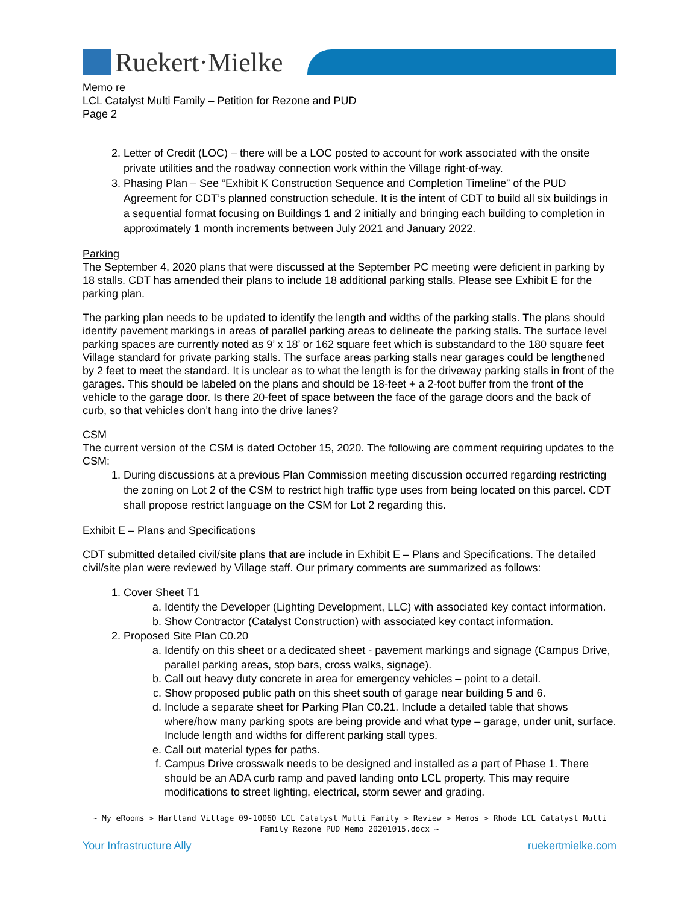Ruekert·Mielke
Memo re
LCL Catalyst Multi Family – Petition for Rezone and PUD
Page 2
2. Letter of Credit (LOC) – there will be a LOC posted to account for work associated with the onsite private utilities and the roadway connection work within the Village right-of-way.
3. Phasing Plan – See “Exhibit K Construction Sequence and Completion Timeline” of the PUD Agreement for CDT’s planned construction schedule. It is the intent of CDT to build all six buildings in a sequential format focusing on Buildings 1 and 2 initially and bringing each building to completion in approximately 1 month increments between July 2021 and January 2022.
Parking
The September 4, 2020 plans that were discussed at the September PC meeting were deficient in parking by 18 stalls. CDT has amended their plans to include 18 additional parking stalls. Please see Exhibit E for the parking plan.
The parking plan needs to be updated to identify the length and widths of the parking stalls. The plans should identify pavement markings in areas of parallel parking areas to delineate the parking stalls. The surface level parking spaces are currently noted as 9’ x 18’ or 162 square feet which is substandard to the 180 square feet Village standard for private parking stalls. The surface areas parking stalls near garages could be lengthened by 2 feet to meet the standard. It is unclear as to what the length is for the driveway parking stalls in front of the garages. This should be labeled on the plans and should be 18-feet + a 2-foot buffer from the front of the vehicle to the garage door. Is there 20-feet of space between the face of the garage doors and the back of curb, so that vehicles don’t hang into the drive lanes?
CSM
The current version of the CSM is dated October 15, 2020. The following are comment requiring updates to the CSM:
1. During discussions at a previous Plan Commission meeting discussion occurred regarding restricting the zoning on Lot 2 of the CSM to restrict high traffic type uses from being located on this parcel. CDT shall propose restrict language on the CSM for Lot 2 regarding this.
Exhibit E – Plans and Specifications
CDT submitted detailed civil/site plans that are include in Exhibit E – Plans and Specifications. The detailed civil/site plan were reviewed by Village staff. Our primary comments are summarized as follows:
1. Cover Sheet T1
a. Identify the Developer (Lighting Development, LLC) with associated key contact information.
b. Show Contractor (Catalyst Construction) with associated key contact information.
2. Proposed Site Plan C0.20
a. Identify on this sheet or a dedicated sheet - pavement markings and signage (Campus Drive, parallel parking areas, stop bars, cross walks, signage).
b. Call out heavy duty concrete in area for emergency vehicles – point to a detail.
c. Show proposed public path on this sheet south of garage near building 5 and 6.
d. Include a separate sheet for Parking Plan C0.21. Include a detailed table that shows where/how many parking spots are being provide and what type – garage, under unit, surface. Include length and widths for different parking stall types.
e. Call out material types for paths.
f. Campus Drive crosswalk needs to be designed and installed as a part of Phase 1. There should be an ADA curb ramp and paved landing onto LCL property. This may require modifications to street lighting, electrical, storm sewer and grading.
~ My eRooms > Hartland Village 09-10060 LCL Catalyst Multi Family > Review > Memos > Rhode LCL Catalyst Multi Family Rezone PUD Memo 20201015.docx ~
Your Infrastructure Ally ruekertmielke.com